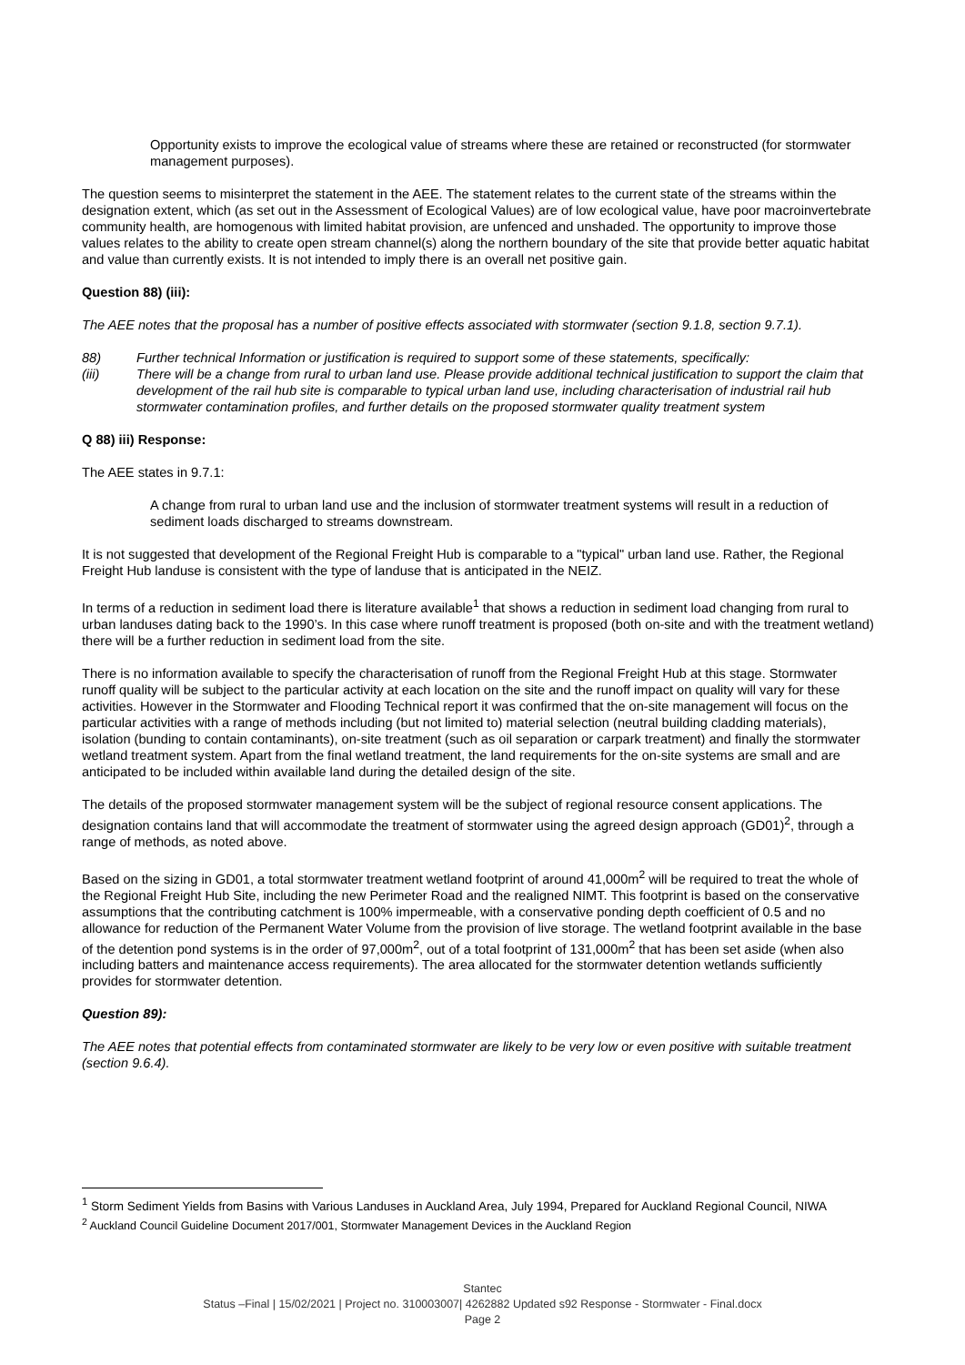Opportunity exists to improve the ecological value of streams where these are retained or reconstructed (for stormwater management purposes).
The question seems to misinterpret the statement in the AEE. The statement relates to the current state of the streams within the designation extent, which (as set out in the Assessment of Ecological Values) are of low ecological value, have poor macroinvertebrate community health, are homogenous with limited habitat provision, are unfenced and unshaded. The opportunity to improve those values relates to the ability to create open stream channel(s) along the northern boundary of the site that provide better aquatic habitat and value than currently exists. It is not intended to imply there is an overall net positive gain.
Question 88) (iii):
The AEE notes that the proposal has a number of positive effects associated with stormwater (section 9.1.8, section 9.7.1).
88) Further technical Information or justification is required to support some of these statements, specifically:
(iii) There will be a change from rural to urban land use. Please provide additional technical justification to support the claim that development of the rail hub site is comparable to typical urban land use, including characterisation of industrial rail hub stormwater contamination profiles, and further details on the proposed stormwater quality treatment system
Q 88) iii) Response:
The AEE states in 9.7.1:
A change from rural to urban land use and the inclusion of stormwater treatment systems will result in a reduction of sediment loads discharged to streams downstream.
It is not suggested that development of the Regional Freight Hub is comparable to a "typical" urban land use. Rather, the Regional Freight Hub landuse is consistent with the type of landuse that is anticipated in the NEIZ.
In terms of a reduction in sediment load there is literature available<sup>1</sup> that shows a reduction in sediment load changing from rural to urban landuses dating back to the 1990’s. In this case where runoff treatment is proposed (both on-site and with the treatment wetland) there will be a further reduction in sediment load from the site.
There is no information available to specify the characterisation of runoff from the Regional Freight Hub at this stage. Stormwater runoff quality will be subject to the particular activity at each location on the site and the runoff impact on quality will vary for these activities. However in the Stormwater and Flooding Technical report it was confirmed that the on-site management will focus on the particular activities with a range of methods including (but not limited to) material selection (neutral building cladding materials), isolation (bunding to contain contaminants), on-site treatment (such as oil separation or carpark treatment) and finally the stormwater wetland treatment system. Apart from the final wetland treatment, the land requirements for the on-site systems are small and are anticipated to be included within available land during the detailed design of the site.
The details of the proposed stormwater management system will be the subject of regional resource consent applications. The designation contains land that will accommodate the treatment of stormwater using the agreed design approach (GD01)<sup>2</sup>, through a range of methods, as noted above.
Based on the sizing in GD01, a total stormwater treatment wetland footprint of around 41,000m<sup>2</sup> will be required to treat the whole of the Regional Freight Hub Site, including the new Perimeter Road and the realigned NIMT. This footprint is based on the conservative assumptions that the contributing catchment is 100% impermeable, with a conservative ponding depth coefficient of 0.5 and no allowance for reduction of the Permanent Water Volume from the provision of live storage. The wetland footprint available in the base of the detention pond systems is in the order of 97,000m<sup>2</sup>, out of a total footprint of 131,000m<sup>2</sup> that has been set aside (when also including batters and maintenance access requirements). The area allocated for the stormwater detention wetlands sufficiently provides for stormwater detention.
Question 89):
The AEE notes that potential effects from contaminated stormwater are likely to be very low or even positive with suitable treatment (section 9.6.4).
<sup>1</sup> Storm Sediment Yields from Basins with Various Landuses in Auckland Area, July 1994, Prepared for Auckland Regional Council, NIWA
<sup>2</sup> Auckland Council Guideline Document 2017/001, Stormwater Management Devices in the Auckland Region
Stantec
Status –Final | 15/02/2021 | Project no. 310003007| 4262882 Updated s92 Response - Stormwater - Final.docx
Page 2